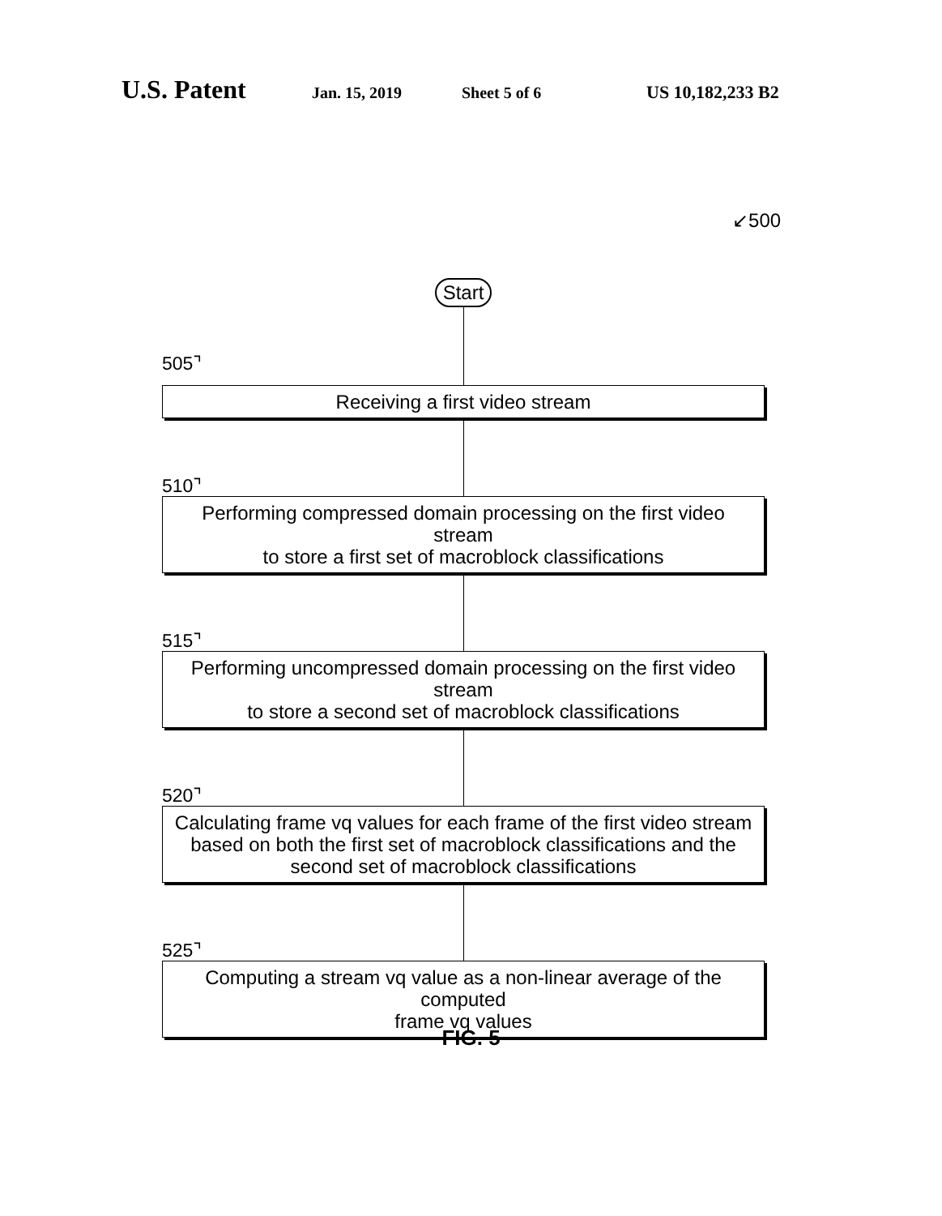U.S. Patent Jan. 15, 2019 Sheet 5 of 6 US 10,182,233 B2
↙500
Start
505⌝
Receiving a first video stream
510⌝
Performing compressed domain processing on the first video stream
to store a first set of macroblock classifications
515⌝
Performing uncompressed domain processing on the first video stream
to store a second set of macroblock classifications
520⌝
Calculating frame vq values for each frame of the first video stream
based on both the first set of macroblock classifications and the
second set of macroblock classifications
525⌝
Computing a stream vq value as a non-linear average of the computed
frame vq values
FIG. 5